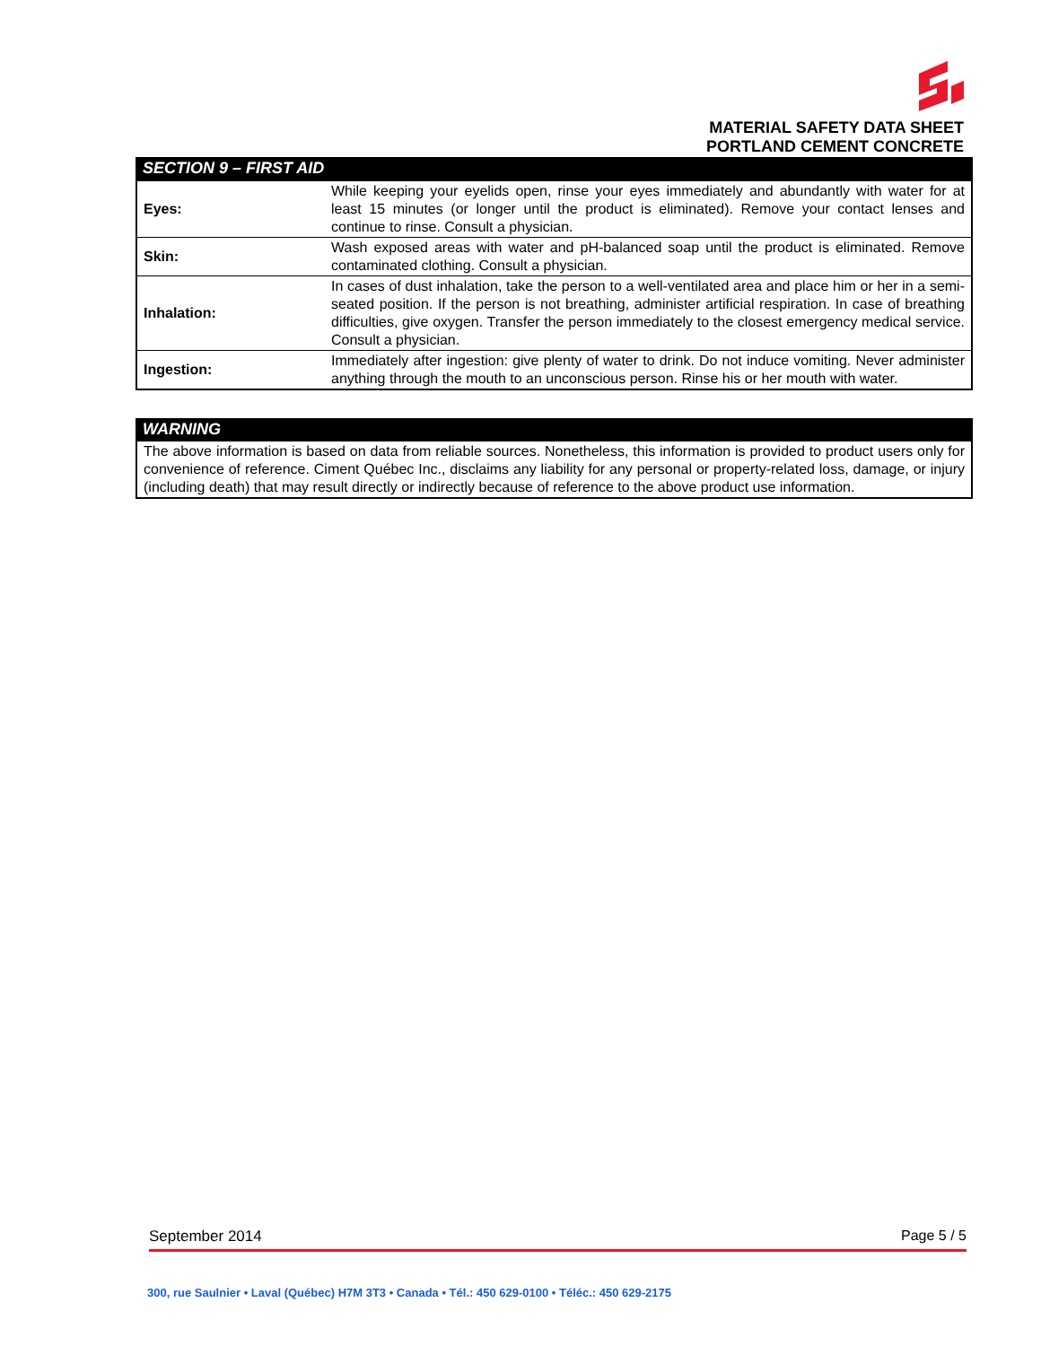MATERIAL SAFETY DATA SHEET
PORTLAND CEMENT CONCRETE
SECTION 9 – FIRST AID
| Eyes: | While keeping your eyelids open, rinse your eyes immediately and abundantly with water for at least 15 minutes (or longer until the product is eliminated). Remove your contact lenses and continue to rinse. Consult a physician. |
| Skin: | Wash exposed areas with water and pH-balanced soap until the product is eliminated. Remove contaminated clothing. Consult a physician. |
| Inhalation: | In cases of dust inhalation, take the person to a well-ventilated area and place him or her in a semi-seated position. If the person is not breathing, administer artificial respiration. In case of breathing difficulties, give oxygen. Transfer the person immediately to the closest emergency medical service. Consult a physician. |
| Ingestion: | Immediately after ingestion: give plenty of water to drink. Do not induce vomiting. Never administer anything through the mouth to an unconscious person. Rinse his or her mouth with water. |
WARNING
The above information is based on data from reliable sources. Nonetheless, this information is provided to product users only for convenience of reference. Ciment Québec Inc., disclaims any liability for any personal or property-related loss, damage, or injury (including death) that may result directly or indirectly because of reference to the above product use information.
September 2014 Page 5 / 5
300, rue Saulnier • Laval (Québec) H7M 3T3 • Canada • Tél.: 450 629-0100 • Téléc.: 450 629-2175